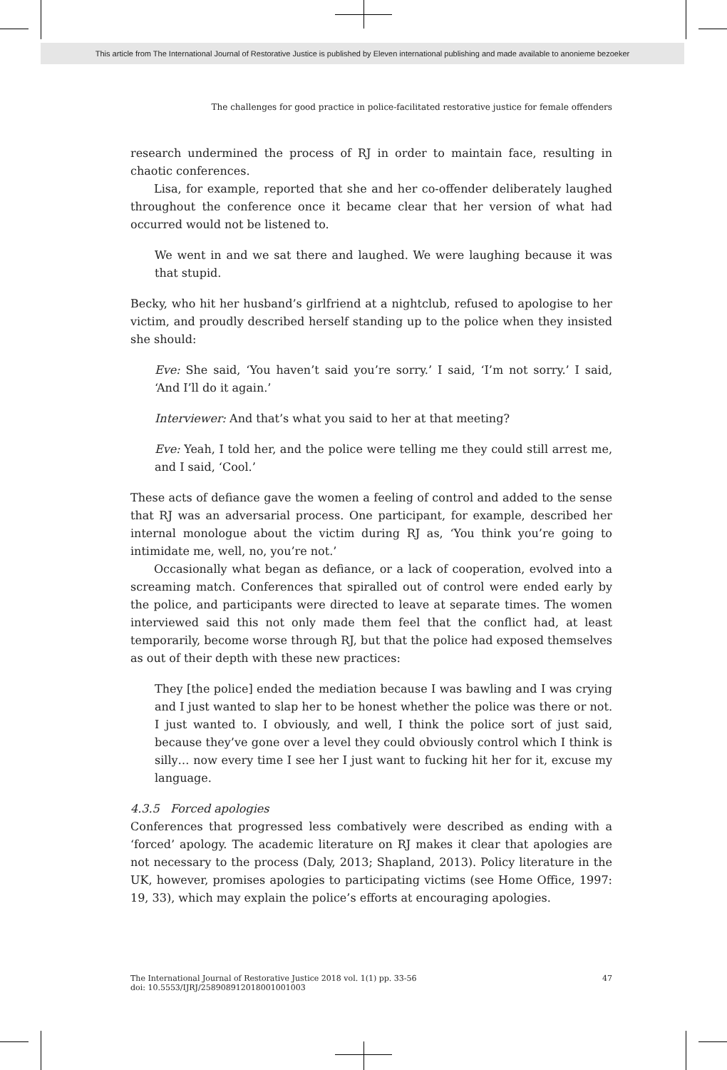This article from The International Journal of Restorative Justice is published by Eleven international publishing and made available to anonieme bezoeker
The challenges for good practice in police-facilitated restorative justice for female offenders
research undermined the process of RJ in order to maintain face, resulting in chaotic conferences.
Lisa, for example, reported that she and her co-offender deliberately laughed throughout the conference once it became clear that her version of what had occurred would not be listened to.
We went in and we sat there and laughed. We were laughing because it was that stupid.
Becky, who hit her husband’s girlfriend at a nightclub, refused to apologise to her victim, and proudly described herself standing up to the police when they insisted she should:
Eve: She said, ‘You haven’t said you’re sorry.’ I said, ‘I’m not sorry.’ I said, ‘And I’ll do it again.’
Interviewer: And that’s what you said to her at that meeting?
Eve: Yeah, I told her, and the police were telling me they could still arrest me, and I said, ‘Cool.’
These acts of defiance gave the women a feeling of control and added to the sense that RJ was an adversarial process. One participant, for example, described her internal monologue about the victim during RJ as, ‘You think you’re going to intimidate me, well, no, you’re not.’
Occasionally what began as defiance, or a lack of cooperation, evolved into a screaming match. Conferences that spiralled out of control were ended early by the police, and participants were directed to leave at separate times. The women interviewed said this not only made them feel that the conflict had, at least temporarily, become worse through RJ, but that the police had exposed themselves as out of their depth with these new practices:
They [the police] ended the mediation because I was bawling and I was crying and I just wanted to slap her to be honest whether the police was there or not. I just wanted to. I obviously, and well, I think the police sort of just said, because they’ve gone over a level they could obviously control which I think is silly… now every time I see her I just want to fucking hit her for it, excuse my language.
4.3.5 Forced apologies
Conferences that progressed less combatively were described as ending with a ‘forced’ apology. The academic literature on RJ makes it clear that apologies are not necessary to the process (Daly, 2013; Shapland, 2013). Policy literature in the UK, however, promises apologies to participating victims (see Home Office, 1997: 19, 33), which may explain the police’s efforts at encouraging apologies.
The International Journal of Restorative Justice 2018 vol. 1(1) pp. 33-56
doi: 10.5553/IJRJ/258908912018001001003
47